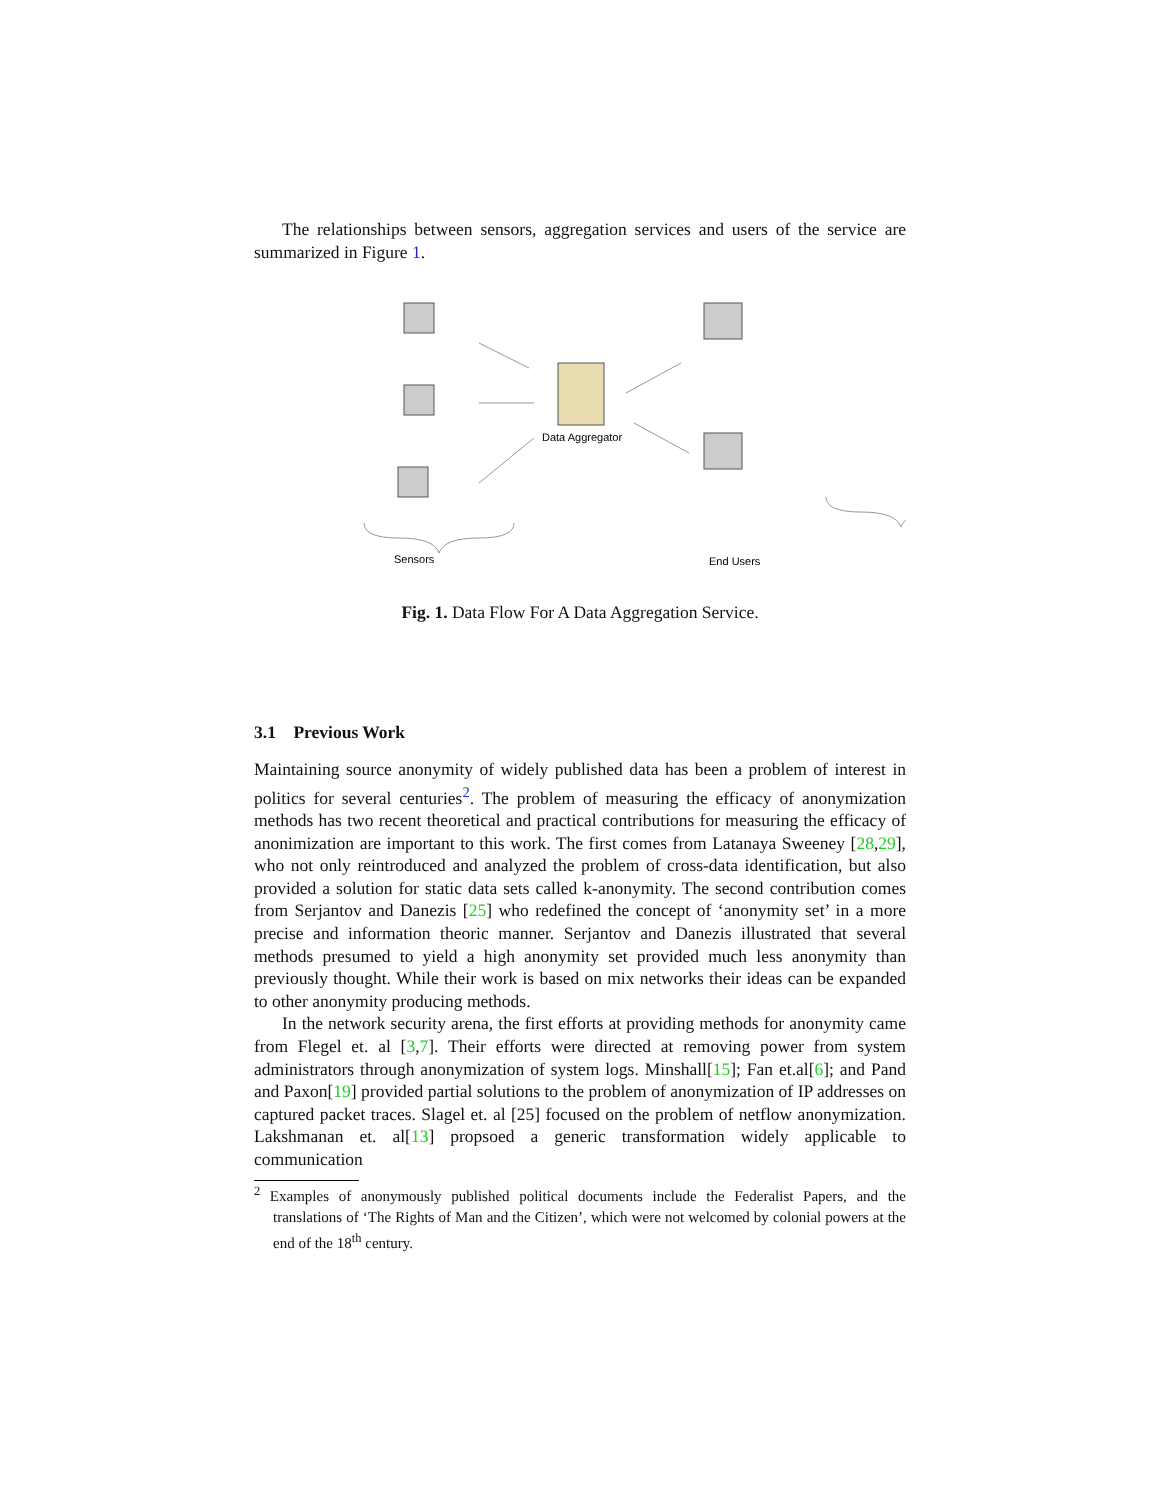The relationships between sensors, aggregation services and users of the service are summarized in Figure 1.
Data Aggregator
Sensors
End Users
Fig. 1. Data Flow For A Data Aggregation Service.
3.1 Previous Work
Maintaining source anonymity of widely published data has been a problem of interest in politics for several centuries<sup>2</sup>. The problem of measuring the efficacy of anonymization methods has two recent theoretical and practical contributions for measuring the efficacy of anonimization are important to this work. The first comes from Latanaya Sweeney [28,29], who not only reintroduced and analyzed the problem of cross-data identification, but also provided a solution for static data sets called k-anonymity. The second contribution comes from Serjantov and Danezis [25] who redefined the concept of ‘anonymity set’ in a more precise and information theoric manner. Serjantov and Danezis illustrated that several methods presumed to yield a high anonymity set provided much less anonymity than previously thought. While their work is based on mix networks their ideas can be expanded to other anonymity producing methods.
In the network security arena, the first efforts at providing methods for anonymity came from Flegel et. al [3,7]. Their efforts were directed at removing power from system administrators through anonymization of system logs. Minshall[15]; Fan et.al[6]; and Pand and Paxon[19] provided partial solutions to the problem of anonymization of IP addresses on captured packet traces. Slagel et. al [25] focused on the problem of netflow anonymization. Lakshmanan et. al[13] propsoed a generic transformation widely applicable to communication
<sup>2</sup> Examples of anonymously published political documents include the Federalist Papers, and the translations of ‘The Rights of Man and the Citizen’, which were not welcomed by colonial powers at the end of the 18<sup>th</sup> century.